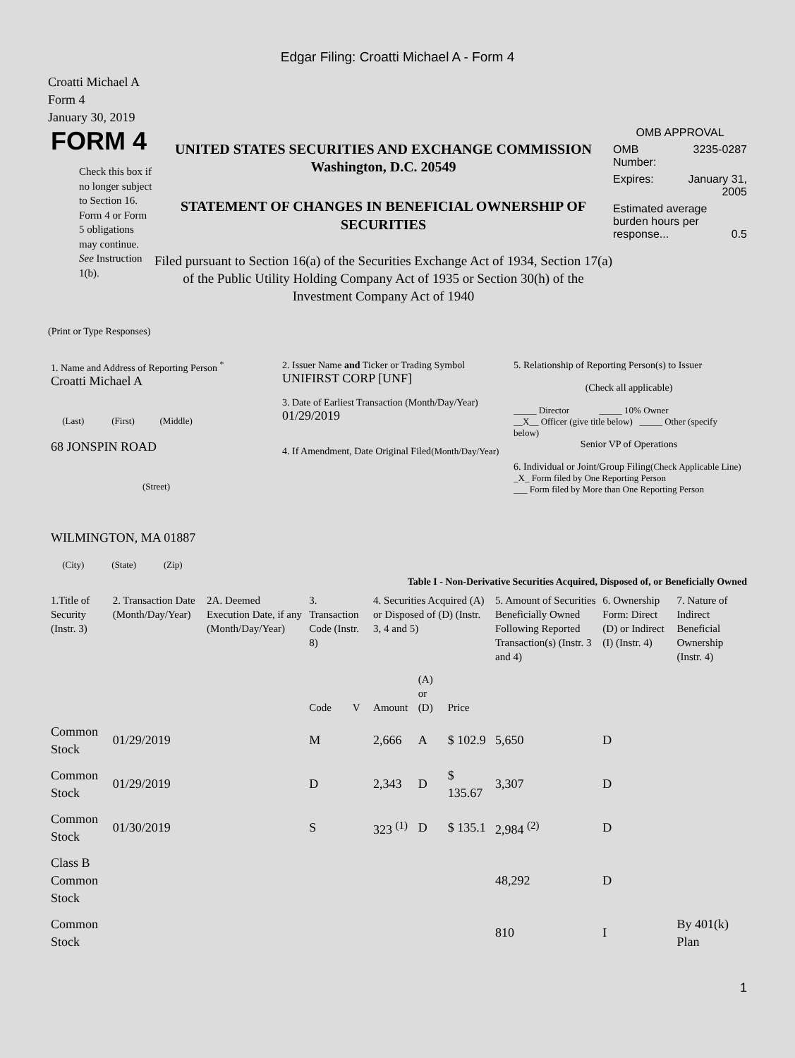Edgar Filing: Croatti Michael A - Form 4
Croatti Michael A
Form 4
January 30, 2019
FORM 4
Check this box if no longer subject to Section 16. Form 4 or Form 5 obligations may continue. See Instruction 1(b).
UNITED STATES SECURITIES AND EXCHANGE COMMISSION
Washington, D.C. 20549
STATEMENT OF CHANGES IN BENEFICIAL OWNERSHIP OF SECURITIES
Filed pursuant to Section 16(a) of the Securities Exchange Act of 1934, Section 17(a) of the Public Utility Holding Company Act of 1935 or Section 30(h) of the Investment Company Act of 1940
OMB APPROVAL
OMB
Number: 3235-0287
Expires: January 31,
2005
Estimated average burden hours per response... 0.5
(Print or Type Responses)
| 1. Name and Address of Reporting Person <sup>*</sup> Croatti Michael A (Last) (First) (Middle) 68 JONSPIN ROAD (Street) WILMINGTON, MA 01887 (City) (State) (Zip) | 2. Issuer Name and Ticker or Trading Symbol UNIFIRST CORP [UNF] 3. Date of Earliest Transaction (Month/Day/Year) 01/29/2019 4. If Amendment, Date Original Filed (Month/Day/Year) | 5. Relationship of Reporting Person(s) to Issuer (Check all applicable) _____ Director _____ 10% Owner __X__ Officer (give title below) _____ Other (specify below) Senior VP of Operations 6. Individual or Joint/Group Filing (Check Applicable Line) _X_ Form filed by One Reporting Person ___ Form filed by More than One Reporting Person |
Table I - Non-Derivative Securities Acquired, Disposed of, or Beneficially Owned
| 1.Title of Security (Instr. 3) | 2. Transaction Date (Month/Day/Year) | 2A. Deemed Execution Date, if any (Month/Day/Year) | 3. Transaction Code (Instr. 8) | | 4. Securities Acquired (A) or Disposed of (D) (Instr. 3, 4 and 5) | | | 5. Amount of Securities Beneficially Owned Following Reported Transaction(s) (Instr. 3 and 4) | 6. Ownership Form: Direct (D) or Indirect (I) (Instr. 4) | 7. Nature of Indirect Beneficial Ownership (Instr. 4) |
| --- | --- | --- | --- | --- | --- | --- | --- | --- | --- | --- |
| | | | Code | V | Amount | (A) or (D) | Price | | | |
| Common Stock | 01/29/2019 | | M | | 2,666 | A | $ 102.9 | 5,650 | D | |
| Common Stock | 01/29/2019 | | D | | 2,343 | D | $ 135.67 | 3,307 | D | |
| Common Stock | 01/30/2019 | | S | | 323 <sup>(1)</sup> | D | $ 135.1 | 2,984 <sup>(2)</sup> | D | |
| Class B Common Stock | | | | | | | | 48,292 | D | |
| Common Stock | | | | | | | | 810 | I | By 401(k) Plan |
1